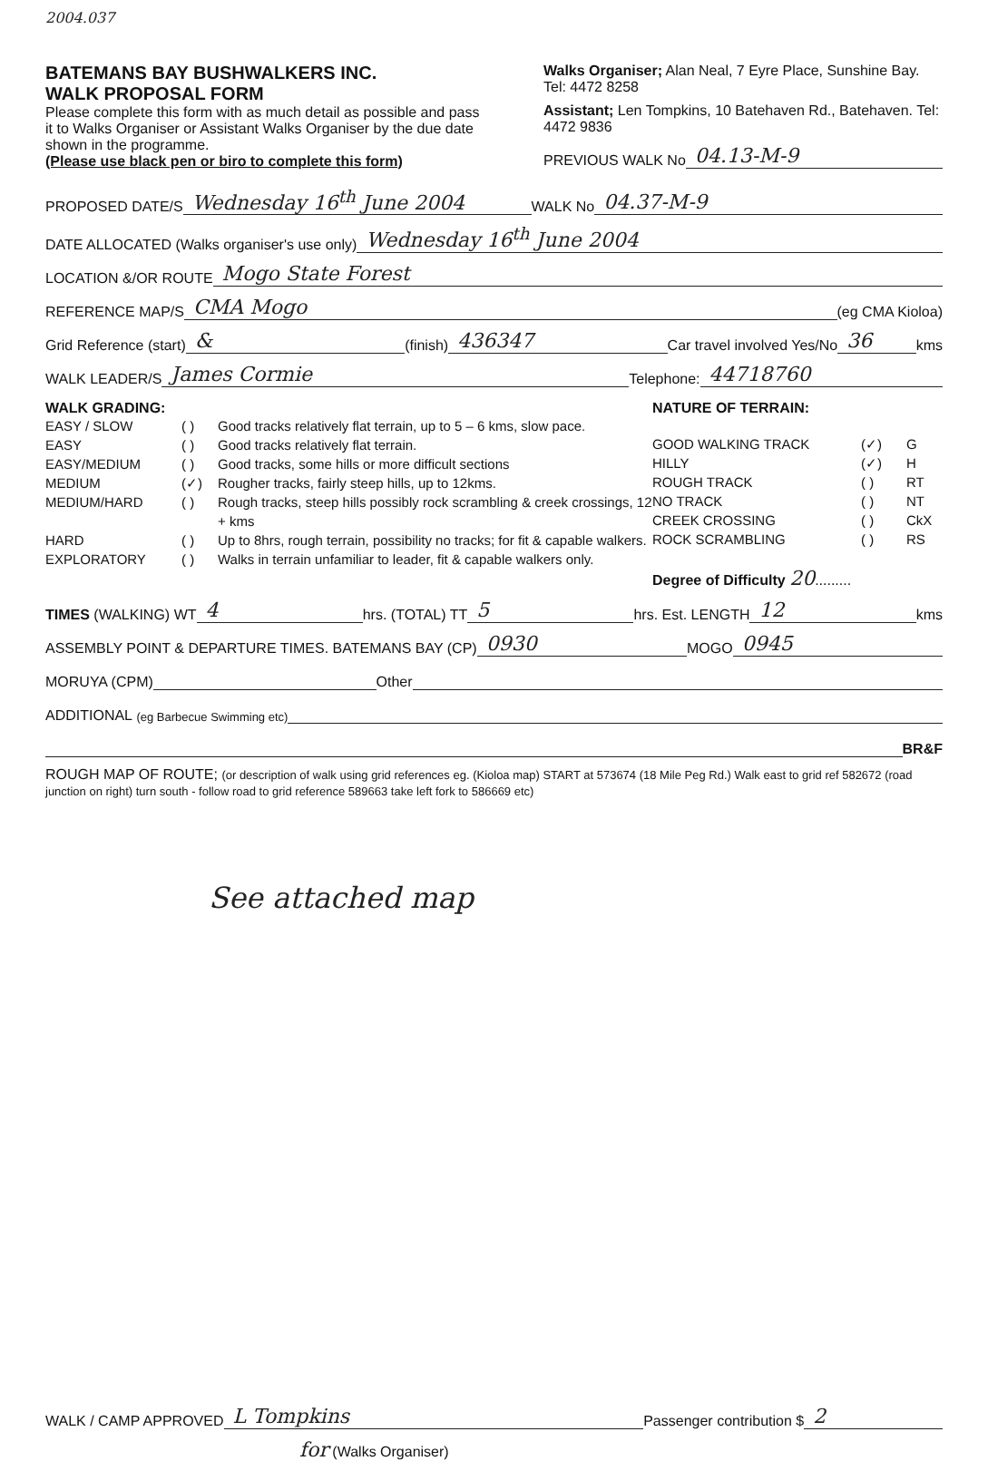2004.037
BATEMANS BAY BUSHWALKERS INC.
WALK PROPOSAL FORM
Please complete this form with as much detail as possible and pass it to Walks Organiser or Assistant Walks Organiser by the due date shown in the programme.
(Please use black pen or biro to complete this form)
Walks Organiser; Alan Neal, 7 Eyre Place, Sunshine Bay. Tel: 4472 8258
Assistant; Len Tompkins, 10 Batehaven Rd., Batehaven. Tel: 4472 9836
PREVIOUS WALK No 04.13-M-9
PROPOSED DATE/S Wednesday 16<sup>th</sup> June 2004 WALK No 04.37-M-9
DATE ALLOCATED (Walks organiser's use only) Wednesday 16<sup>th</sup> June 2004
LOCATION &/OR ROUTE Mogo State Forest
REFERENCE MAP/S CMA Mogo (eg CMA Kioloa)
Grid Reference (start) & (finish) 436347 Car travel involved Yes/No 36 kms
WALK LEADER/S James Cormie Telephone: 44718760
WALK GRADING:
EASY / SLOW ( ) Good tracks relatively flat terrain, up to 5 – 6 kms, slow pace. EASY ( ) Good tracks relatively flat terrain. EASY/MEDIUM ( ) Good tracks, some hills or more difficult sections MEDIUM (✓) Rougher tracks, fairly steep hills, up to 12kms. MEDIUM/HARD ( ) Rough tracks, steep hills possibly rock scrambling & creek crossings, 12 + kms HARD ( ) Up to 8hrs, rough terrain, possibility no tracks; for fit & capable walkers. EXPLORATORY ( ) Walks in terrain unfamiliar to leader, fit & capable walkers only.
NATURE OF TERRAIN:
GOOD WALKING TRACK (✓) G HILLY (✓) H ROUGH TRACK ( ) RT NO TRACK ( ) NT CREEK CROSSING ( ) CkX ROCK SCRAMBLING ( ) RS
Degree of Difficulty 20.........
TIMES (WALKING) WT 4 hrs. (TOTAL) TT 5 hrs. Est. LENGTH 12 kms
ASSEMBLY POINT & DEPARTURE TIMES. BATEMANS BAY (CP) 0930 MOGO 0945
MORUYA (CPM) Other
ADDITIONAL (eg Barbecue Swimming etc)
BR&F
ROUGH MAP OF ROUTE; (or description of walk using grid references eg. (Kioloa map) START at 573674 (18 Mile Peg Rd.) Walk east to grid ref 582672 (road junction on right) turn south - follow road to grid reference 589663 take left fork to 586669 etc)
See attached map
WALK / CAMP APPROVED L Tompkins Passenger contribution $ 2
for (Walks Organiser)